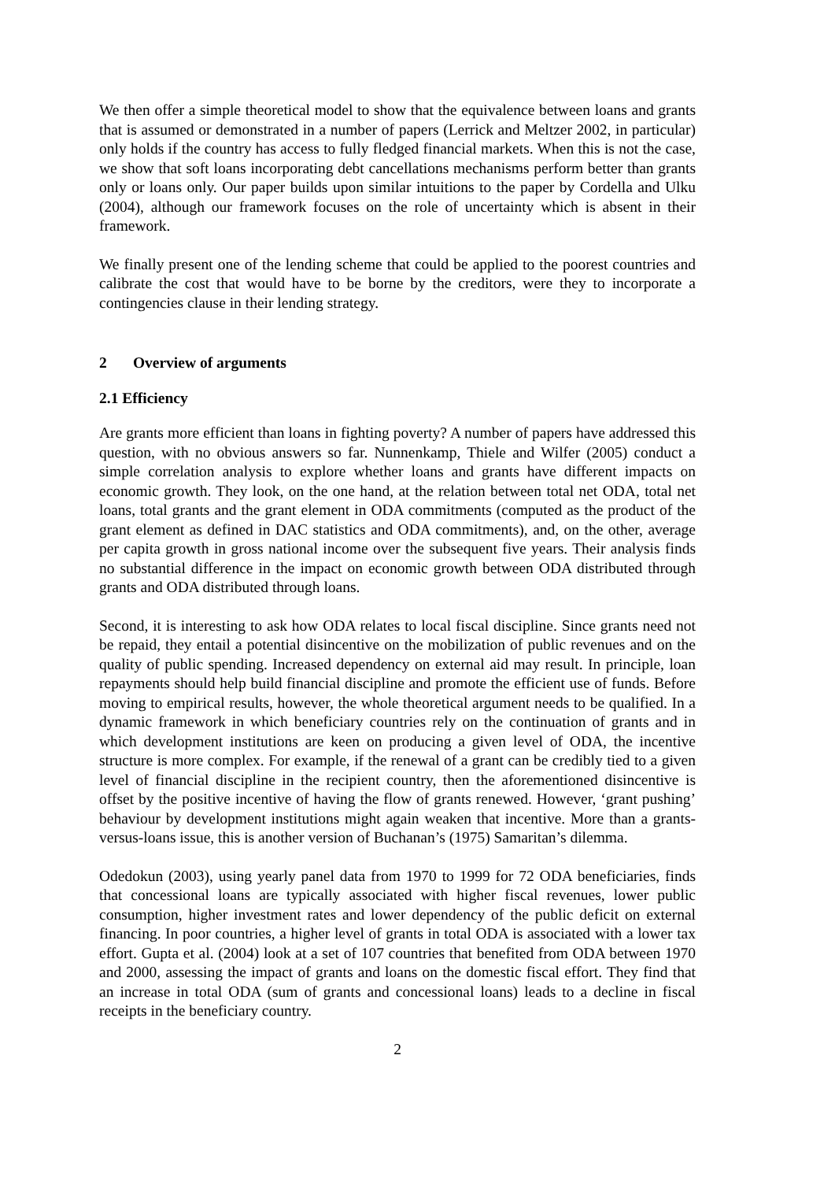We then offer a simple theoretical model to show that the equivalence between loans and grants that is assumed or demonstrated in a number of papers (Lerrick and Meltzer 2002, in particular) only holds if the country has access to fully fledged financial markets. When this is not the case, we show that soft loans incorporating debt cancellations mechanisms perform better than grants only or loans only. Our paper builds upon similar intuitions to the paper by Cordella and Ulku (2004), although our framework focuses on the role of uncertainty which is absent in their framework.
We finally present one of the lending scheme that could be applied to the poorest countries and calibrate the cost that would have to be borne by the creditors, were they to incorporate a contingencies clause in their lending strategy.
2 Overview of arguments
2.1 Efficiency
Are grants more efficient than loans in fighting poverty? A number of papers have addressed this question, with no obvious answers so far. Nunnenkamp, Thiele and Wilfer (2005) conduct a simple correlation analysis to explore whether loans and grants have different impacts on economic growth. They look, on the one hand, at the relation between total net ODA, total net loans, total grants and the grant element in ODA commitments (computed as the product of the grant element as defined in DAC statistics and ODA commitments), and, on the other, average per capita growth in gross national income over the subsequent five years. Their analysis finds no substantial difference in the impact on economic growth between ODA distributed through grants and ODA distributed through loans.
Second, it is interesting to ask how ODA relates to local fiscal discipline. Since grants need not be repaid, they entail a potential disincentive on the mobilization of public revenues and on the quality of public spending. Increased dependency on external aid may result. In principle, loan repayments should help build financial discipline and promote the efficient use of funds. Before moving to empirical results, however, the whole theoretical argument needs to be qualified. In a dynamic framework in which beneficiary countries rely on the continuation of grants and in which development institutions are keen on producing a given level of ODA, the incentive structure is more complex. For example, if the renewal of a grant can be credibly tied to a given level of financial discipline in the recipient country, then the aforementioned disincentive is offset by the positive incentive of having the flow of grants renewed. However, ‘grant pushing’ behaviour by development institutions might again weaken that incentive. More than a grants-versus-loans issue, this is another version of Buchanan’s (1975) Samaritan’s dilemma.
Odedokun (2003), using yearly panel data from 1970 to 1999 for 72 ODA beneficiaries, finds that concessional loans are typically associated with higher fiscal revenues, lower public consumption, higher investment rates and lower dependency of the public deficit on external financing. In poor countries, a higher level of grants in total ODA is associated with a lower tax effort. Gupta et al. (2004) look at a set of 107 countries that benefited from ODA between 1970 and 2000, assessing the impact of grants and loans on the domestic fiscal effort. They find that an increase in total ODA (sum of grants and concessional loans) leads to a decline in fiscal receipts in the beneficiary country.
2